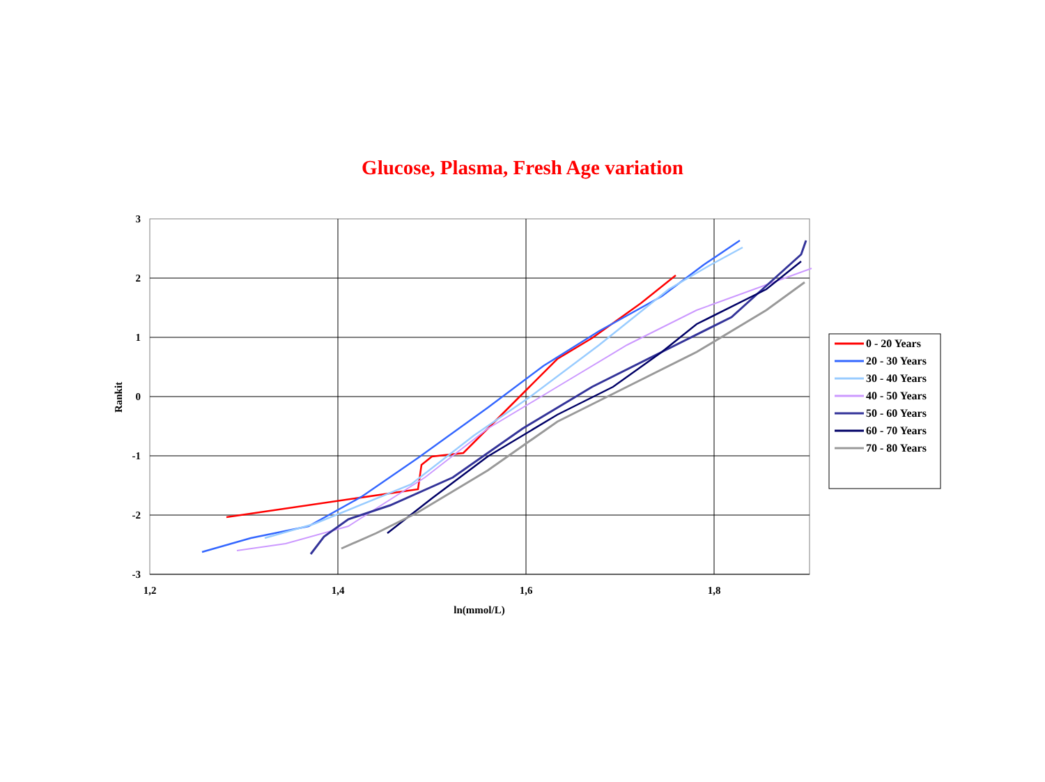Glucose, Plasma, Fresh Age variation
3
2
1
0
-1
-2
-3
1,2
1,4
1,6
1,8
ln(mmol/L)
Rankit
0 - 20 Years
20 - 30 Years
30 - 40 Years
40 - 50 Years
50 - 60 Years
60 - 70 Years
70 - 80 Years